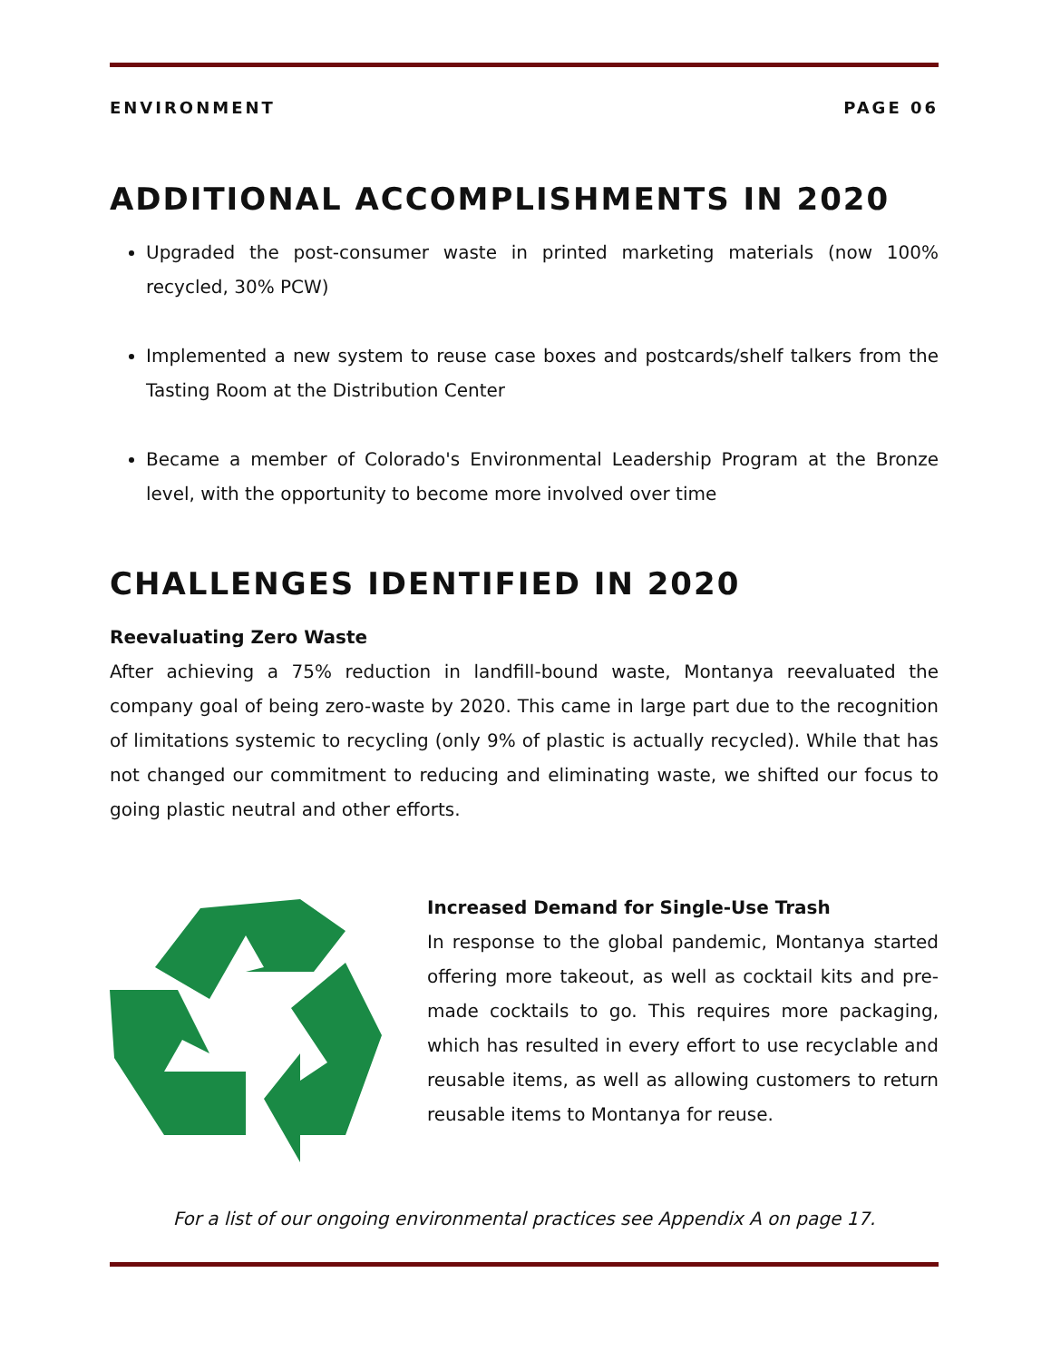ENVIRONMENT PAGE 06
ADDITIONAL ACCOMPLISHMENTS IN 2020
Upgraded the post-consumer waste in printed marketing materials (now 100% recycled, 30% PCW)
Implemented a new system to reuse case boxes and postcards/shelf talkers from the Tasting Room at the Distribution Center
Became a member of Colorado's Environmental Leadership Program at the Bronze level, with the opportunity to become more involved over time
CHALLENGES IDENTIFIED IN 2020
Reevaluating Zero Waste
After achieving a 75% reduction in landfill-bound waste, Montanya reevaluated the company goal of being zero-waste by 2020. This came in large part due to the recognition of limitations systemic to recycling (only 9% of plastic is actually recycled). While that has not changed our commitment to reducing and eliminating waste, we shifted our focus to going plastic neutral and other efforts.
Increased Demand for Single-Use Trash
In response to the global pandemic, Montanya started offering more takeout, as well as cocktail kits and pre-made cocktails to go. This requires more packaging, which has resulted in every effort to use recyclable and reusable items, as well as allowing customers to return reusable items to Montanya for reuse.
For a list of our ongoing environmental practices see Appendix A on page 17.